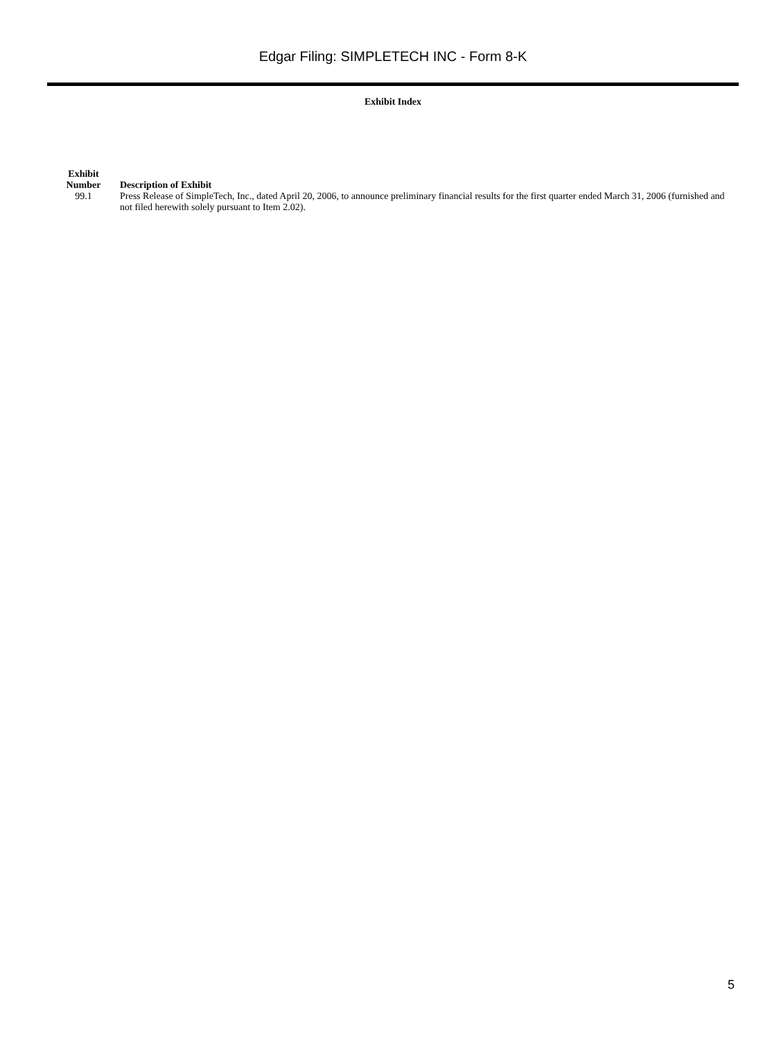Edgar Filing: SIMPLETECH INC - Form 8-K
Exhibit Index
| Exhibit Number | Description of Exhibit |
| --- | --- |
| 99.1 | Press Release of SimpleTech, Inc., dated April 20, 2006, to announce preliminary financial results for the first quarter ended March 31, 2006 (furnished and not filed herewith solely pursuant to Item 2.02). |
5